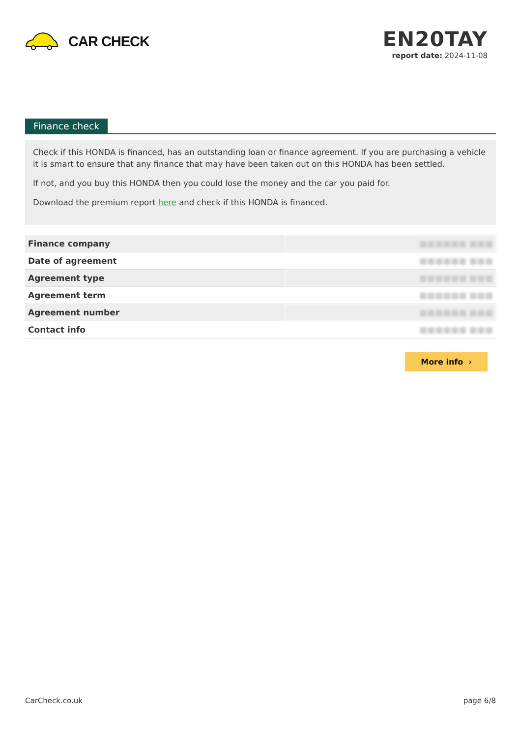CAR CHECK
EN20TAY
report date: 2024-11-08
Finance check
Check if this HONDA is financed, has an outstanding loan or finance agreement. If you are purchasing a vehicle it is smart to ensure that any finance that may have been taken out on this HONDA has been settled.
If not, and you buy this HONDA then you could lose the money and the car you paid for.
Download the premium report here and check if this HONDA is financed.
| Finance company | ■■■■■■ ■■■ |
| Date of agreement | ■■■■■■ ■■■ |
| Agreement type | ■■■■■■ ■■■ |
| Agreement term | ■■■■■■ ■■■ |
| Agreement number | ■■■■■■ ■■■ |
| Contact info | ■■■■■■ ■■■ |
More info ›
CarCheck.co.uk page 6/8